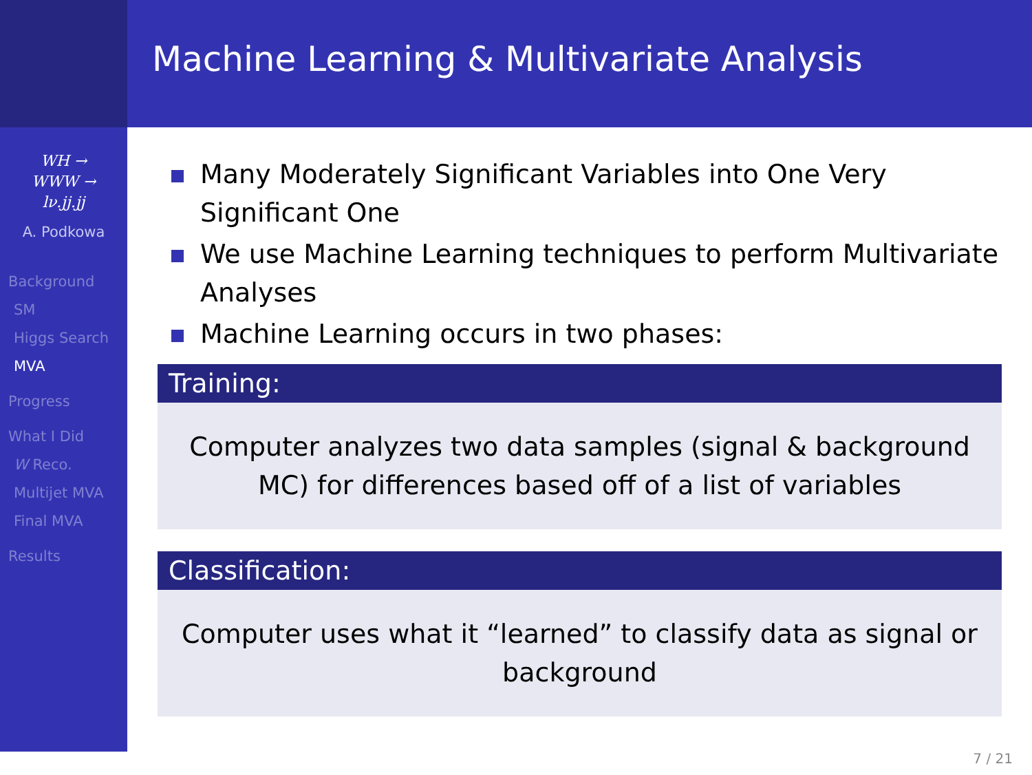Machine Learning & Multivariate Analysis
WH →
WWW →
lν.jj.jj
A. Podkowa
Background
SM
Higgs Search
MVA
Progress
What I Did
W Reco.
Multijet MVA
Final MVA
Results
Many Moderately Significant Variables into One Very Significant One
We use Machine Learning techniques to perform Multivariate Analyses
Machine Learning occurs in two phases:
Training:
Computer analyzes two data samples (signal & background MC) for differences based off of a list of variables
Classification:
Computer uses what it “learned” to classify data as signal or background
7 / 21